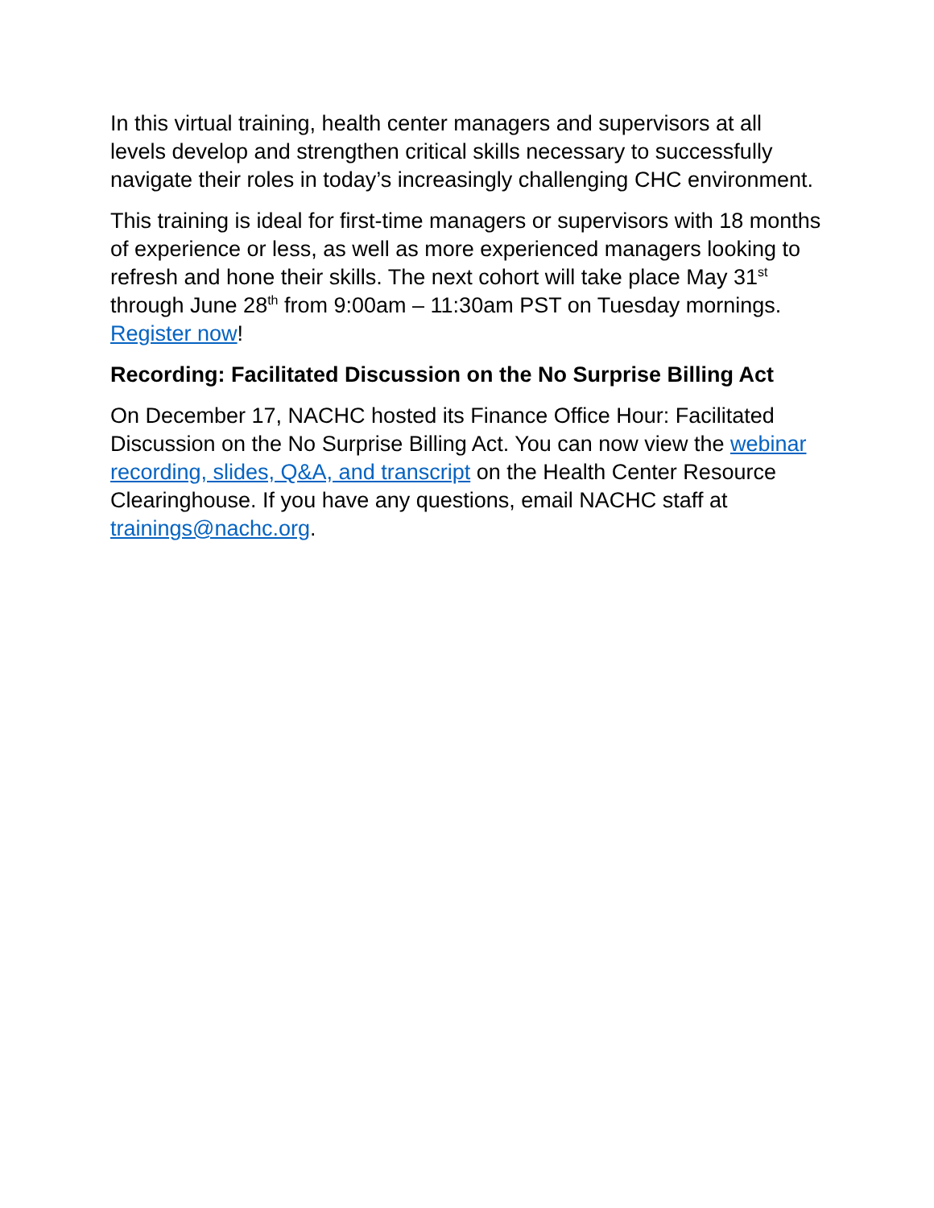In this virtual training, health center managers and supervisors at all levels develop and strengthen critical skills necessary to successfully navigate their roles in today’s increasingly challenging CHC environment.
This training is ideal for first-time managers or supervisors with 18 months of experience or less, as well as more experienced managers looking to refresh and hone their skills. The next cohort will take place May 31<sup>st</sup> through June 28<sup>th</sup> from 9:00am – 11:30am PST on Tuesday mornings. Register now!
Recording: Facilitated Discussion on the No Surprise Billing Act
On December 17, NACHC hosted its Finance Office Hour: Facilitated Discussion on the No Surprise Billing Act. You can now view the webinar recording, slides, Q&A, and transcript on the Health Center Resource Clearinghouse. If you have any questions, email NACHC staff at trainings@nachc.org.